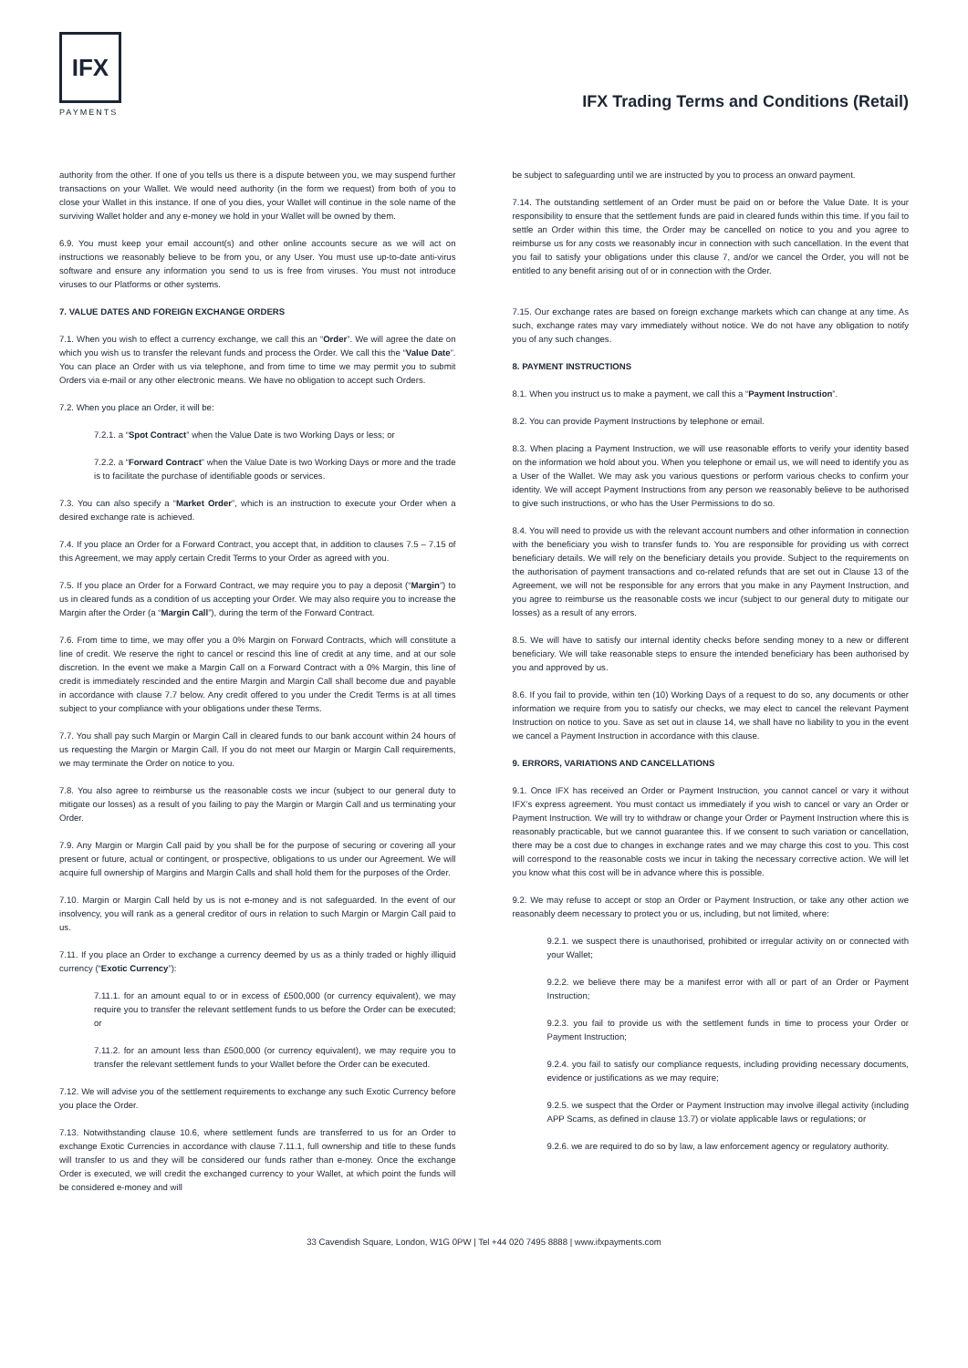IFX
PAYMENTS
IFX Trading Terms and Conditions (Retail)
authority from the other. If one of you tells us there is a dispute between you, we may suspend further transactions on your Wallet. We would need authority (in the form we request) from both of you to close your Wallet in this instance. If one of you dies, your Wallet will continue in the sole name of the surviving Wallet holder and any e-money we hold in your Wallet will be owned by them.
6.9. You must keep your email account(s) and other online accounts secure as we will act on instructions we reasonably believe to be from you, or any User. You must use up-to-date anti-virus software and ensure any information you send to us is free from viruses. You must not introduce viruses to our Platforms or other systems.
7. VALUE DATES AND FOREIGN EXCHANGE ORDERS
7.1. When you wish to effect a currency exchange, we call this an “Order”. We will agree the date on which you wish us to transfer the relevant funds and process the Order. We call this the “Value Date”. You can place an Order with us via telephone, and from time to time we may permit you to submit Orders via e-mail or any other electronic means. We have no obligation to accept such Orders.
7.2. When you place an Order, it will be:
7.2.1. a “Spot Contract” when the Value Date is two Working Days or less; or
7.2.2. a “Forward Contract” when the Value Date is two Working Days or more and the trade is to facilitate the purchase of identifiable goods or services.
7.3. You can also specify a “Market Order”, which is an instruction to execute your Order when a desired exchange rate is achieved.
7.4. If you place an Order for a Forward Contract, you accept that, in addition to clauses 7.5 – 7.15 of this Agreement, we may apply certain Credit Terms to your Order as agreed with you.
7.5. If you place an Order for a Forward Contract, we may require you to pay a deposit (“Margin”) to us in cleared funds as a condition of us accepting your Order. We may also require you to increase the Margin after the Order (a “Margin Call”), during the term of the Forward Contract.
7.6. From time to time, we may offer you a 0% Margin on Forward Contracts, which will constitute a line of credit. We reserve the right to cancel or rescind this line of credit at any time, and at our sole discretion. In the event we make a Margin Call on a Forward Contract with a 0% Margin, this line of credit is immediately rescinded and the entire Margin and Margin Call shall become due and payable in accordance with clause 7.7 below. Any credit offered to you under the Credit Terms is at all times subject to your compliance with your obligations under these Terms.
7.7. You shall pay such Margin or Margin Call in cleared funds to our bank account within 24 hours of us requesting the Margin or Margin Call. If you do not meet our Margin or Margin Call requirements, we may terminate the Order on notice to you.
7.8. You also agree to reimburse us the reasonable costs we incur (subject to our general duty to mitigate our losses) as a result of you failing to pay the Margin or Margin Call and us terminating your Order.
7.9. Any Margin or Margin Call paid by you shall be for the purpose of securing or covering all your present or future, actual or contingent, or prospective, obligations to us under our Agreement. We will acquire full ownership of Margins and Margin Calls and shall hold them for the purposes of the Order.
7.10. Margin or Margin Call held by us is not e-money and is not safeguarded. In the event of our insolvency, you will rank as a general creditor of ours in relation to such Margin or Margin Call paid to us.
7.11. If you place an Order to exchange a currency deemed by us as a thinly traded or highly illiquid currency (“Exotic Currency”):
7.11.1. for an amount equal to or in excess of £500,000 (or currency equivalent), we may require you to transfer the relevant settlement funds to us before the Order can be executed; or
7.11.2. for an amount less than £500,000 (or currency equivalent), we may require you to transfer the relevant settlement funds to your Wallet before the Order can be executed.
7.12. We will advise you of the settlement requirements to exchange any such Exotic Currency before you place the Order.
7.13. Notwithstanding clause 10.6, where settlement funds are transferred to us for an Order to exchange Exotic Currencies in accordance with clause 7.11.1, full ownership and title to these funds will transfer to us and they will be considered our funds rather than e-money. Once the exchange Order is executed, we will credit the exchanged currency to your Wallet, at which point the funds will be considered e-money and will
be subject to safeguarding until we are instructed by you to process an onward payment.
7.14. The outstanding settlement of an Order must be paid on or before the Value Date. It is your responsibility to ensure that the settlement funds are paid in cleared funds within this time. If you fail to settle an Order within this time, the Order may be cancelled on notice to you and you agree to reimburse us for any costs we reasonably incur in connection with such cancellation. In the event that you fail to satisfy your obligations under this clause 7, and/or we cancel the Order, you will not be entitled to any benefit arising out of or in connection with the Order.
7.15. Our exchange rates are based on foreign exchange markets which can change at any time. As such, exchange rates may vary immediately without notice. We do not have any obligation to notify you of any such changes.
8. PAYMENT INSTRUCTIONS
8.1. When you instruct us to make a payment, we call this a “Payment Instruction”.
8.2. You can provide Payment Instructions by telephone or email.
8.3. When placing a Payment Instruction, we will use reasonable efforts to verify your identity based on the information we hold about you. When you telephone or email us, we will need to identify you as a User of the Wallet. We may ask you various questions or perform various checks to confirm your identity. We will accept Payment Instructions from any person we reasonably believe to be authorised to give such instructions, or who has the User Permissions to do so.
8.4. You will need to provide us with the relevant account numbers and other information in connection with the beneficiary you wish to transfer funds to. You are responsible for providing us with correct beneficiary details. We will rely on the beneficiary details you provide. Subject to the requirements on the authorisation of payment transactions and co-related refunds that are set out in Clause 13 of the Agreement, we will not be responsible for any errors that you make in any Payment Instruction, and you agree to reimburse us the reasonable costs we incur (subject to our general duty to mitigate our losses) as a result of any errors.
8.5. We will have to satisfy our internal identity checks before sending money to a new or different beneficiary. We will take reasonable steps to ensure the intended beneficiary has been authorised by you and approved by us.
8.6. If you fail to provide, within ten (10) Working Days of a request to do so, any documents or other information we require from you to satisfy our checks, we may elect to cancel the relevant Payment Instruction on notice to you. Save as set out in clause 14, we shall have no liability to you in the event we cancel a Payment Instruction in accordance with this clause.
9. ERRORS, VARIATIONS AND CANCELLATIONS
9.1. Once IFX has received an Order or Payment Instruction, you cannot cancel or vary it without IFX’s express agreement. You must contact us immediately if you wish to cancel or vary an Order or Payment Instruction. We will try to withdraw or change your Order or Payment Instruction where this is reasonably practicable, but we cannot guarantee this. If we consent to such variation or cancellation, there may be a cost due to changes in exchange rates and we may charge this cost to you. This cost will correspond to the reasonable costs we incur in taking the necessary corrective action. We will let you know what this cost will be in advance where this is possible.
9.2. We may refuse to accept or stop an Order or Payment Instruction, or take any other action we reasonably deem necessary to protect you or us, including, but not limited, where:
9.2.1. we suspect there is unauthorised, prohibited or irregular activity on or connected with your Wallet;
9.2.2. we believe there may be a manifest error with all or part of an Order or Payment Instruction;
9.2.3. you fail to provide us with the settlement funds in time to process your Order or Payment Instruction;
9.2.4. you fail to satisfy our compliance requests, including providing necessary documents, evidence or justifications as we may require;
9.2.5. we suspect that the Order or Payment Instruction may involve illegal activity (including APP Scams, as defined in clause 13.7) or violate applicable laws or regulations; or
9.2.6. we are required to do so by law, a law enforcement agency or regulatory authority.
33 Cavendish Square, London, W1G 0PW | Tel +44 020 7495 8888 | www.ifxpayments.com